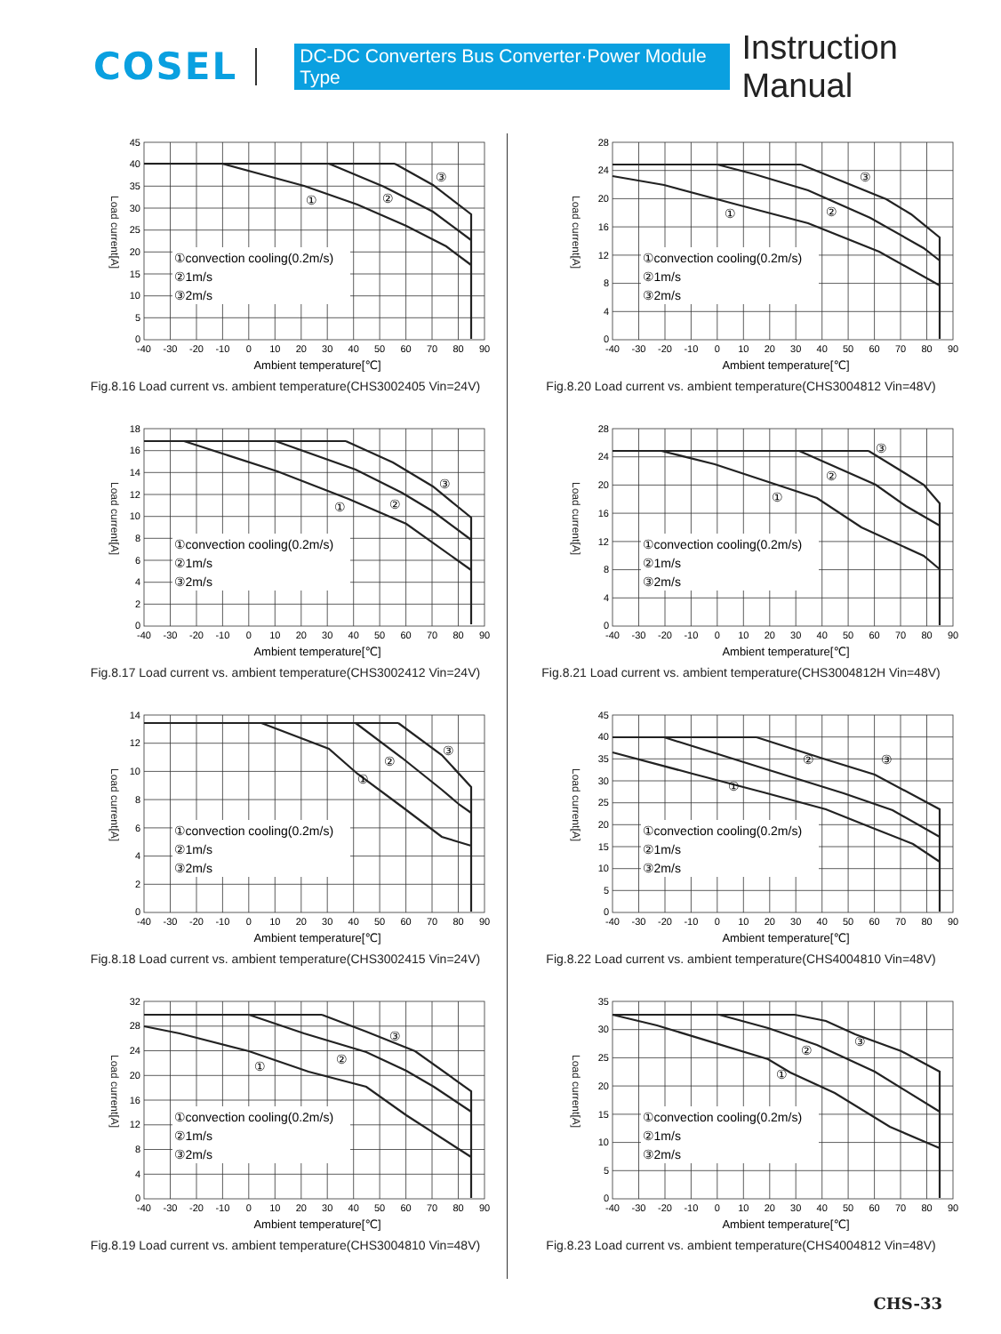COSEL
DC-DC Converters Bus Converter·Power Module Type
Instruction Manual
Load current[A]
45
40
35
30
25
20
15
10
5
0
-40
-30
-20
-10
0
10
20
30
40
50
60
70
80
90
Ambient temperature[℃]
①convection cooling(0.2m/s)
②1m/s
③2m/s
①
②
③
Fig.8.16 Load current vs. ambient temperature(CHS3002405 Vin=24V)
Load current[A]
28
24
20
16
12
8
4
0
-40
-30
-20
-10
0
10
20
30
40
50
60
70
80
90
Ambient temperature[℃]
①convection cooling(0.2m/s)
②1m/s
③2m/s
①
②
③
Fig.8.20 Load current vs. ambient temperature(CHS3004812 Vin=48V)
Load current[A]
18
16
14
12
10
8
6
4
2
0
-40
-30
-20
-10
0
10
20
30
40
50
60
70
80
90
Ambient temperature[℃]
①convection cooling(0.2m/s)
②1m/s
③2m/s
①
②
③
Fig.8.17 Load current vs. ambient temperature(CHS3002412 Vin=24V)
Load current[A]
28
24
20
16
12
8
4
0
-40
-30
-20
-10
0
10
20
30
40
50
60
70
80
90
Ambient temperature[℃]
①convection cooling(0.2m/s)
②1m/s
③2m/s
①
②
③
Fig.8.21 Load current vs. ambient temperature(CHS3004812H Vin=48V)
Load current[A]
14
12
10
8
6
4
2
0
-40
-30
-20
-10
0
10
20
30
40
50
60
70
80
90
Ambient temperature[℃]
①convection cooling(0.2m/s)
②1m/s
③2m/s
①
②
③
Fig.8.18 Load current vs. ambient temperature(CHS3002415 Vin=24V)
Load current[A]
45
40
35
30
25
20
15
10
5
0
-40
-30
-20
-10
0
10
20
30
40
50
60
70
80
90
Ambient temperature[℃]
①convection cooling(0.2m/s)
②1m/s
③2m/s
①
②
③
Fig.8.22 Load current vs. ambient temperature(CHS4004810 Vin=48V)
Load current[A]
32
28
24
20
16
12
8
4
0
-40
-30
-20
-10
0
10
20
30
40
50
60
70
80
90
Ambient temperature[℃]
①convection cooling(0.2m/s)
②1m/s
③2m/s
①
②
③
Fig.8.19 Load current vs. ambient temperature(CHS3004810 Vin=48V)
Load current[A]
35
30
25
20
15
10
5
0
-40
-30
-20
-10
0
10
20
30
40
50
60
70
80
90
Ambient temperature[℃]
①convection cooling(0.2m/s)
②1m/s
③2m/s
①
②
③
Fig.8.23 Load current vs. ambient temperature(CHS4004812 Vin=48V)
CHS-33